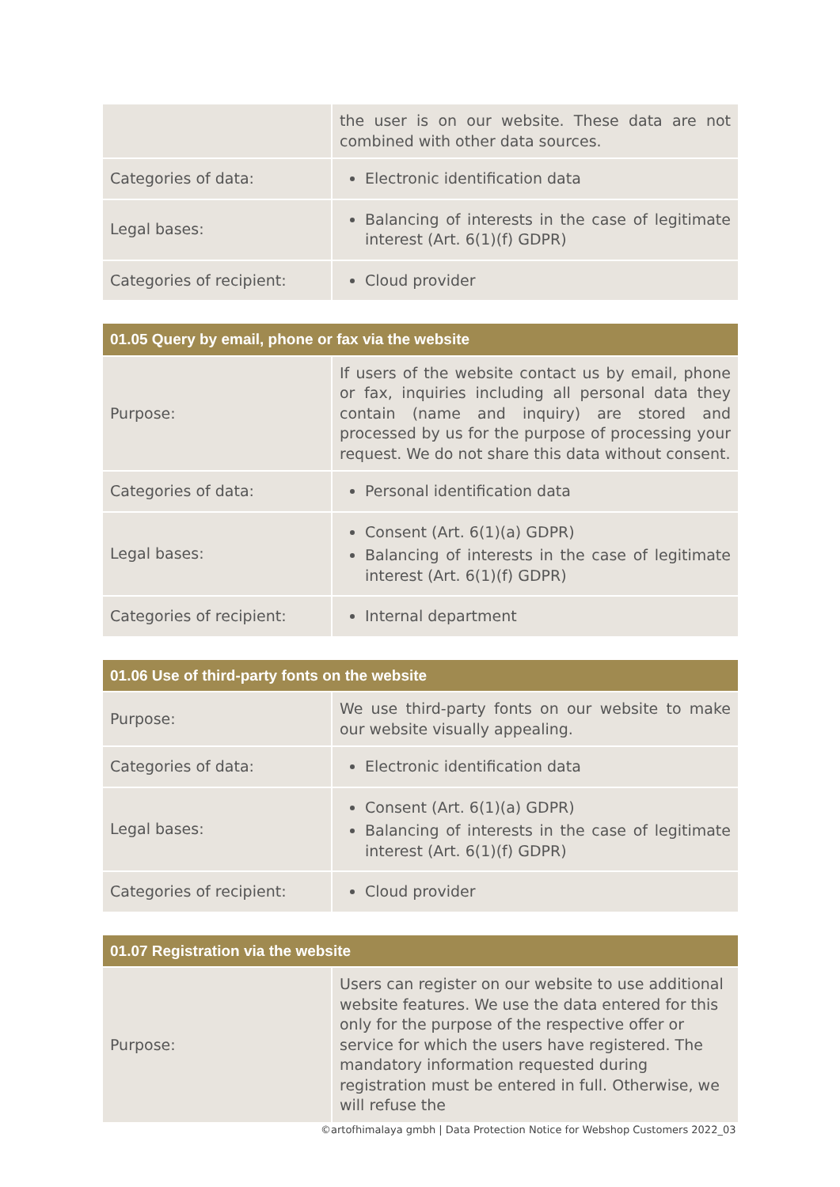| | the user is on our website. These data are not combined with other data sources. |
| Categories of data: | Electronic identification data |
| Legal bases: | Balancing of interests in the case of legitimate interest (Art. 6(1)(f) GDPR) |
| Categories of recipient: | Cloud provider |
| 01.05 Query by email, phone or fax via the website | |
| --- | --- |
| Purpose: | If users of the website contact us by email, phone or fax, inquiries including all personal data they contain (name and inquiry) are stored and processed by us for the purpose of processing your request. We do not share this data without consent. |
| Categories of data: | Personal identification data |
| Legal bases: | Consent (Art. 6(1)(a) GDPR) Balancing of interests in the case of legitimate interest (Art. 6(1)(f) GDPR) |
| Categories of recipient: | Internal department |
| 01.06 Use of third-party fonts on the website | |
| --- | --- |
| Purpose: | We use third-party fonts on our website to make our website visually appealing. |
| Categories of data: | Electronic identification data |
| Legal bases: | Consent (Art. 6(1)(a) GDPR) Balancing of interests in the case of legitimate interest (Art. 6(1)(f) GDPR) |
| Categories of recipient: | Cloud provider |
| 01.07 Registration via the website | |
| --- | --- |
| Purpose: | Users can register on our website to use additional website features. We use the data entered for this only for the purpose of the respective offer or service for which the users have registered. The mandatory information requested during registration must be entered in full. Otherwise, we will refuse the |
©artofhimalaya gmbh | Data Protection Notice for Webshop Customers 2022_03